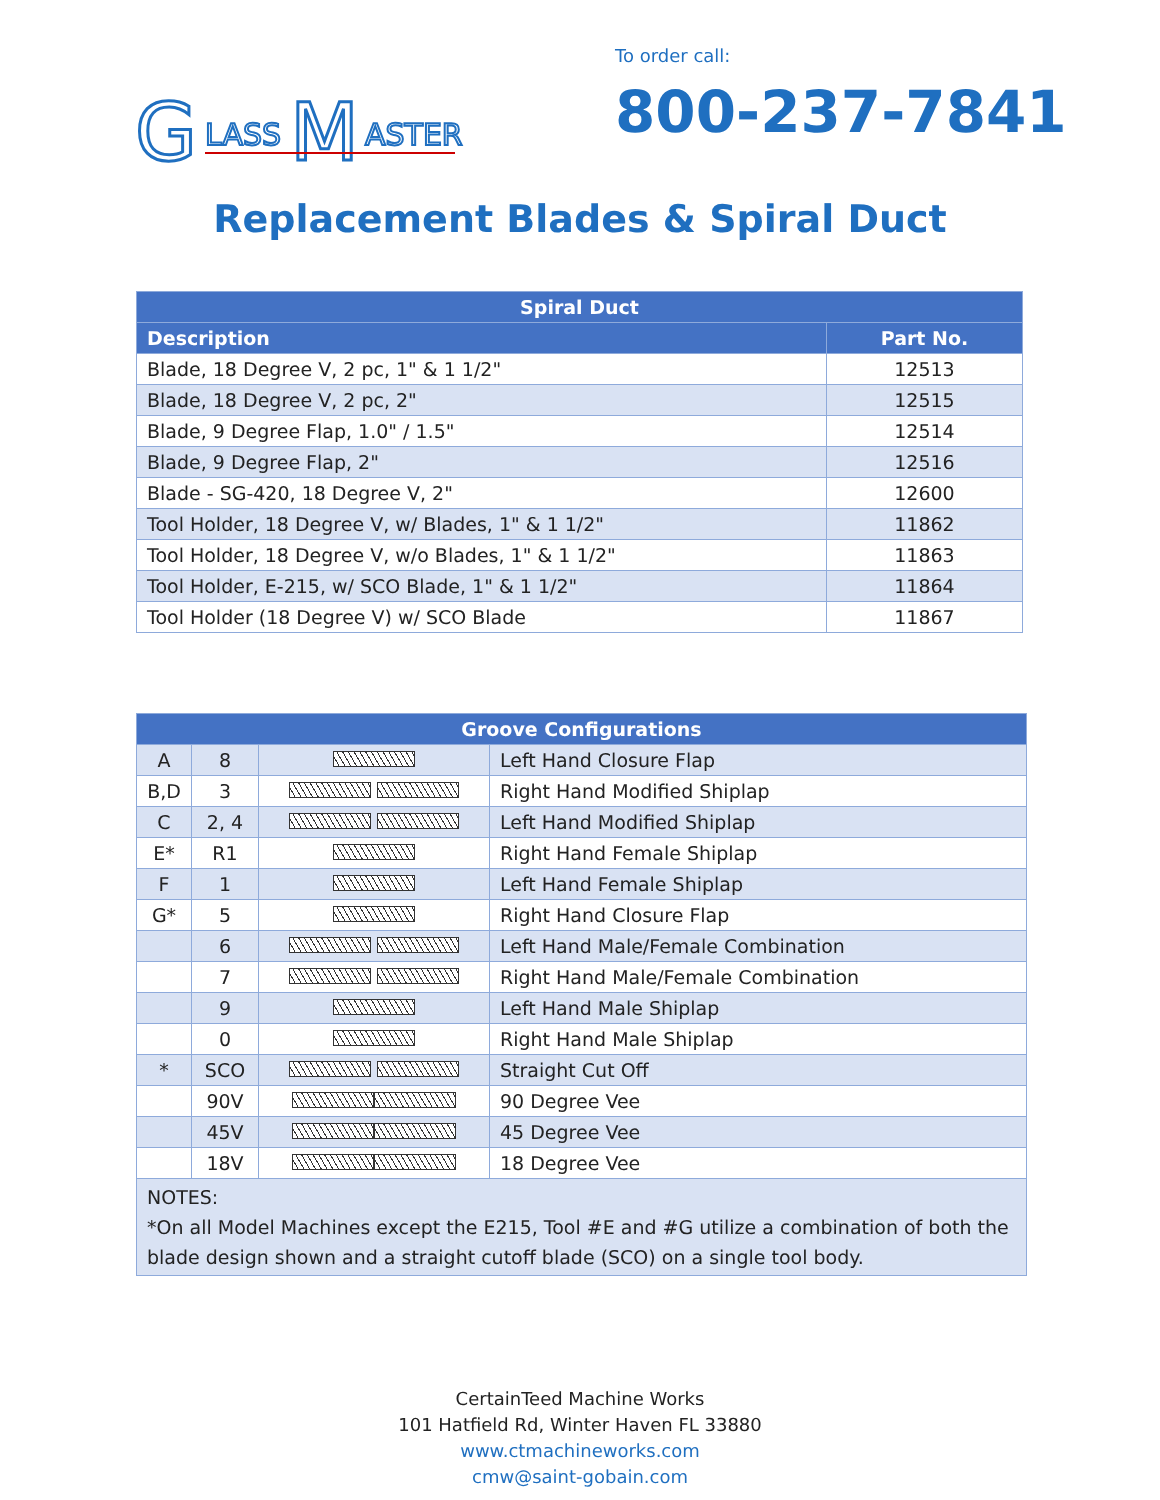G
LASS
M
ASTER
To order call:
800-237-7841
Replacement Blades & Spiral Duct
| Spiral Duct | |
| --- | --- |
| Description | Part No. |
| Blade, 18 Degree V, 2 pc, 1" & 1 1/2" | 12513 |
| Blade, 18 Degree V, 2 pc, 2" | 12515 |
| Blade, 9 Degree Flap, 1.0" / 1.5" | 12514 |
| Blade, 9 Degree Flap, 2" | 12516 |
| Blade - SG-420, 18 Degree V, 2" | 12600 |
| Tool Holder, 18 Degree V, w/ Blades, 1" & 1 1/2" | 11862 |
| Tool Holder, 18 Degree V, w/o Blades, 1" & 1 1/2" | 11863 |
| Tool Holder, E-215, w/ SCO Blade, 1" & 1 1/2" | 11864 |
| Tool Holder (18 Degree V) w/ SCO Blade | 11867 |
| Groove Configurations | | | |
| --- | --- | --- | --- |
| A | 8 | | Left Hand Closure Flap |
| B,D | 3 | | Right Hand Modified Shiplap |
| C | 2, 4 | | Left Hand Modified Shiplap |
| E* | R1 | | Right Hand Female Shiplap |
| F | 1 | | Left Hand Female Shiplap |
| G* | 5 | | Right Hand Closure Flap |
| | 6 | | Left Hand Male/Female Combination |
| | 7 | | Right Hand Male/Female Combination |
| | 9 | | Left Hand Male Shiplap |
| | 0 | | Right Hand Male Shiplap |
| * | SCO | | Straight Cut Off |
| | 90V | | 90 Degree Vee |
| | 45V | | 45 Degree Vee |
| | 18V | | 18 Degree Vee |
| NOTES: *On all Model Machines except the E215, Tool #E and #G utilize a combination of both the blade design shown and a straight cutoff blade (SCO) on a single tool body. | | | |
CertainTeed Machine Works
101 Hatfield Rd, Winter Haven FL 33880
www.ctmachineworks.com
cmw@saint-gobain.com